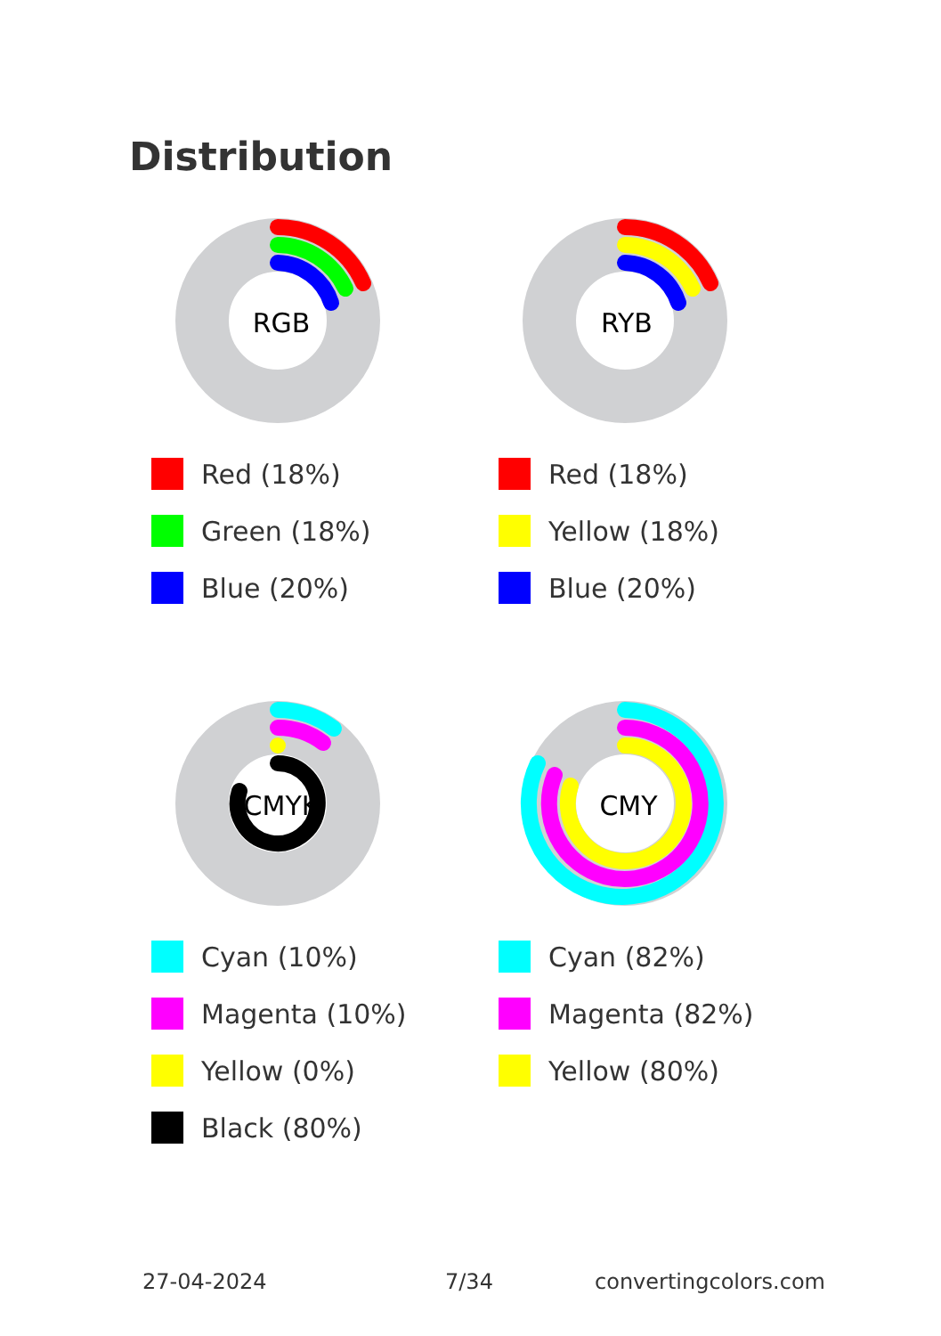Distribution
RGB
Red (18%)
Green (18%)
Blue (20%)
RYB
Red (18%)
Yellow (18%)
Blue (20%)
CMYK
Cyan (10%)
Magenta (10%)
Yellow (0%)
Black (80%)
CMY
Cyan (82%)
Magenta (82%)
Yellow (80%)
27-04-2024 7/34 convertingcolors.com